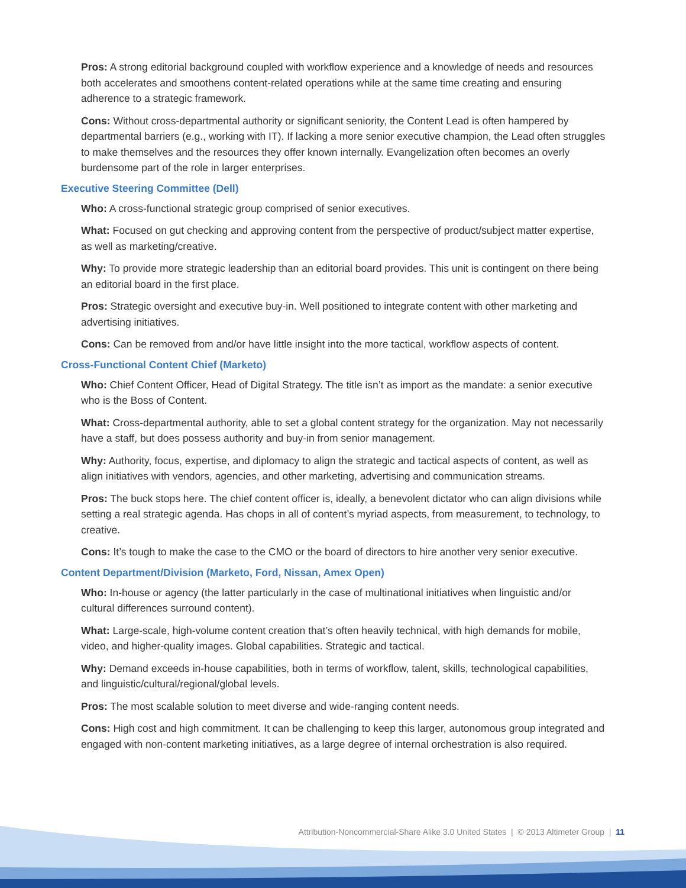Pros: A strong editorial background coupled with workflow experience and a knowledge of needs and resources both accelerates and smoothens content-related operations while at the same time creating and ensuring adherence to a strategic framework.
Cons: Without cross-departmental authority or significant seniority, the Content Lead is often hampered by departmental barriers (e.g., working with IT). If lacking a more senior executive champion, the Lead often struggles to make themselves and the resources they offer known internally. Evangelization often becomes an overly burdensome part of the role in larger enterprises.
Executive Steering Committee (Dell)
Who: A cross-functional strategic group comprised of senior executives.
What: Focused on gut checking and approving content from the perspective of product/subject matter expertise, as well as marketing/creative.
Why: To provide more strategic leadership than an editorial board provides. This unit is contingent on there being an editorial board in the first place.
Pros: Strategic oversight and executive buy-in. Well positioned to integrate content with other marketing and advertising initiatives.
Cons: Can be removed from and/or have little insight into the more tactical, workflow aspects of content.
Cross-Functional Content Chief (Marketo)
Who: Chief Content Officer, Head of Digital Strategy. The title isn’t as import as the mandate: a senior executive who is the Boss of Content.
What: Cross-departmental authority, able to set a global content strategy for the organization. May not necessarily have a staff, but does possess authority and buy-in from senior management.
Why: Authority, focus, expertise, and diplomacy to align the strategic and tactical aspects of content, as well as align initiatives with vendors, agencies, and other marketing, advertising and communication streams.
Pros: The buck stops here. The chief content officer is, ideally, a benevolent dictator who can align divisions while setting a real strategic agenda. Has chops in all of content’s myriad aspects, from measurement, to technology, to creative.
Cons: It’s tough to make the case to the CMO or the board of directors to hire another very senior executive.
Content Department/Division (Marketo, Ford, Nissan, Amex Open)
Who: In-house or agency (the latter particularly in the case of multinational initiatives when linguistic and/or cultural differences surround content).
What: Large-scale, high-volume content creation that’s often heavily technical, with high demands for mobile, video, and higher-quality images. Global capabilities. Strategic and tactical.
Why: Demand exceeds in-house capabilities, both in terms of workflow, talent, skills, technological capabilities, and linguistic/cultural/regional/global levels.
Pros: The most scalable solution to meet diverse and wide-ranging content needs.
Cons: High cost and high commitment. It can be challenging to keep this larger, autonomous group integrated and engaged with non-content marketing initiatives, as a large degree of internal orchestration is also required.
Attribution-Noncommercial-Share Alike 3.0 United States | © 2013 Altimeter Group | 11